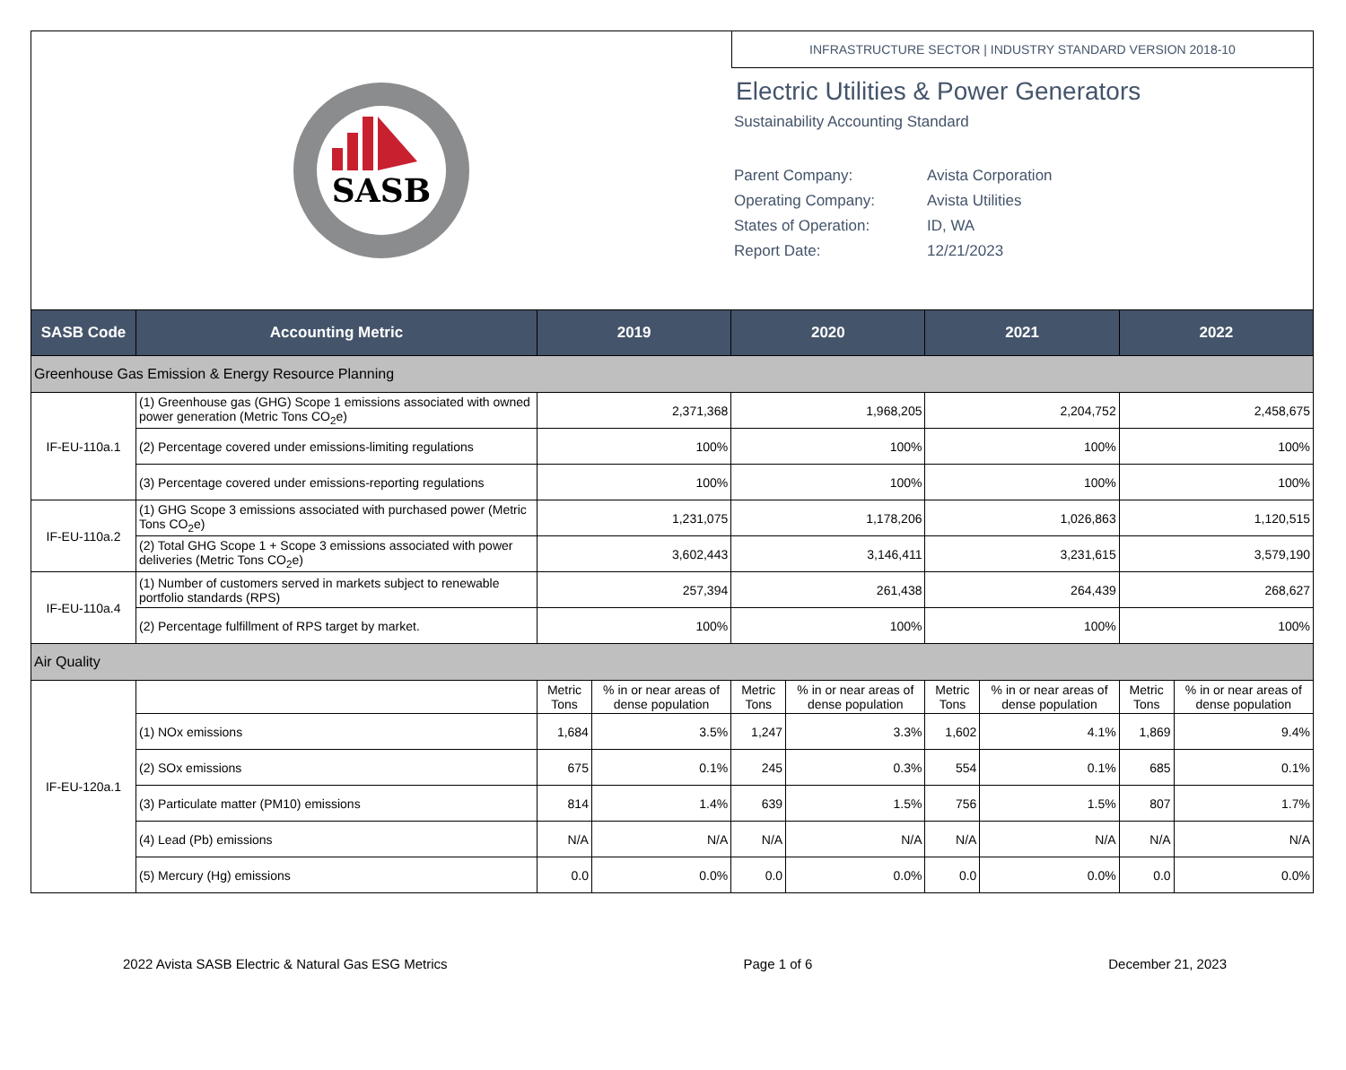SASB
INFRASTRUCTURE SECTOR | INDUSTRY STANDARD VERSION 2018-10
Electric Utilities & Power Generators
Sustainability Accounting Standard
Parent Company: Avista Corporation
Operating Company: Avista Utilities
States of Operation: ID, WA
Report Date: 12/21/2023
| SASB Code | Accounting Metric | 2019 | | 2020 | | 2021 | | 2022 | |
| --- | --- | --- | --- | --- | --- | --- | --- | --- | --- |
| Greenhouse Gas Emission & Energy Resource Planning | | | | | | | | | |
| IF-EU-110a.1 | (1) Greenhouse gas (GHG) Scope 1 emissions associated with owned power generation (Metric Tons CO<sub>2</sub>e) | 2,371,368 | | 1,968,205 | | 2,204,752 | | 2,458,675 | |
| | (2) Percentage covered under emissions-limiting regulations | 100% | | 100% | | 100% | | 100% | |
| | (3) Percentage covered under emissions-reporting regulations | 100% | | 100% | | 100% | | 100% | |
| IF-EU-110a.2 | (1) GHG Scope 3 emissions associated with purchased power (Metric Tons CO<sub>2</sub>e) | 1,231,075 | | 1,178,206 | | 1,026,863 | | 1,120,515 | |
| | (2) Total GHG Scope 1 + Scope 3 emissions associated with power deliveries (Metric Tons CO<sub>2</sub>e) | 3,602,443 | | 3,146,411 | | 3,231,615 | | 3,579,190 | |
| IF-EU-110a.4 | (1) Number of customers served in markets subject to renewable portfolio standards (RPS) | 257,394 | | 261,438 | | 264,439 | | 268,627 | |
| | (2) Percentage fulfillment of RPS target by market. | 100% | | 100% | | 100% | | 100% | |
| Air Quality | | | | | | | | | |
| IF-EU-120a.1 | | Metric Tons | % in or near areas of dense population | Metric Tons | % in or near areas of dense population | Metric Tons | % in or near areas of dense population | Metric Tons | % in or near areas of dense population |
| | (1) NOx emissions | 1,684 | 3.5% | 1,247 | 3.3% | 1,602 | 4.1% | 1,869 | 9.4% |
| | (2) SOx emissions | 675 | 0.1% | 245 | 0.3% | 554 | 0.1% | 685 | 0.1% |
| | (3) Particulate matter (PM10) emissions | 814 | 1.4% | 639 | 1.5% | 756 | 1.5% | 807 | 1.7% |
| | (4) Lead (Pb) emissions | N/A | N/A | N/A | N/A | N/A | N/A | N/A | N/A |
| | (5) Mercury (Hg) emissions | 0.0 | 0.0% | 0.0 | 0.0% | 0.0 | 0.0% | 0.0 | 0.0% |
2022 Avista SASB Electric & Natural Gas ESG Metrics Page 1 of 6 December 21, 2023